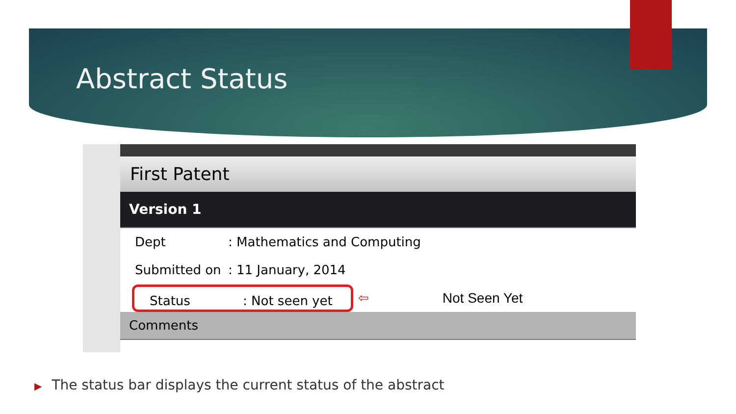Abstract Status
First Patent
Version 1
Dept: Mathematics and Computing
Submitted on: 11 January, 2014
Status: Not seen yet
⇦ Not Seen Yet
Comments
▶ The status bar displays the current status of the abstract